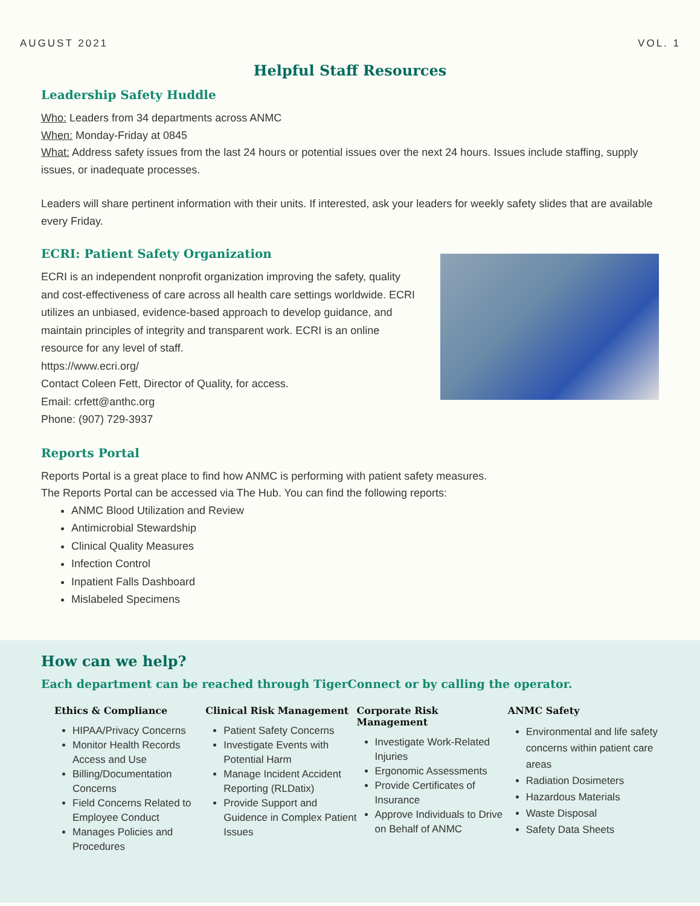AUGUST 2021 VOL. 1
Helpful Staff Resources
Leadership Safety Huddle
Who: Leaders from 34 departments across ANMC
When: Monday-Friday at 0845
What: Address safety issues from the last 24 hours or potential issues over the next 24 hours. Issues include staffing, supply issues, or inadequate processes.
Leaders will share pertinent information with their units. If interested, ask your leaders for weekly safety slides that are available every Friday.
ECRI: Patient Safety Organization
ECRI is an independent nonprofit organization improving the safety, quality and cost-effectiveness of care across all health care settings worldwide. ECRI utilizes an unbiased, evidence-based approach to develop guidance, and maintain principles of integrity and transparent work. ECRI is an online resource for any level of staff.
https://www.ecri.org/
Contact Coleen Fett, Director of Quality, for access.
Email: crfett@anthc.org
Phone: (907) 729-3937
Reports Portal
Reports Portal is a great place to find how ANMC is performing with patient safety measures.
The Reports Portal can be accessed via The Hub. You can find the following reports:
ANMC Blood Utilization and Review
Antimicrobial Stewardship
Clinical Quality Measures
Infection Control
Inpatient Falls Dashboard
Mislabeled Specimens
How can we help?
Each department can be reached through TigerConnect or by calling the operator.
Ethics & Compliance
HIPAA/Privacy Concerns
Monitor Health Records Access and Use
Billing/Documentation Concerns
Field Concerns Related to Employee Conduct
Manages Policies and Procedures
Clinical Risk Management
Patient Safety Concerns
Investigate Events with Potential Harm
Manage Incident Accident Reporting (RLDatix)
Provide Support and Guidence in Complex Patient Issues
Corporate Risk Management
Investigate Work-Related Injuries
Ergonomic Assessments
Provide Certificates of Insurance
Approve Individuals to Drive on Behalf of ANMC
ANMC Safety
Environmental and life safety concerns within patient care areas
Radiation Dosimeters
Hazardous Materials
Waste Disposal
Safety Data Sheets